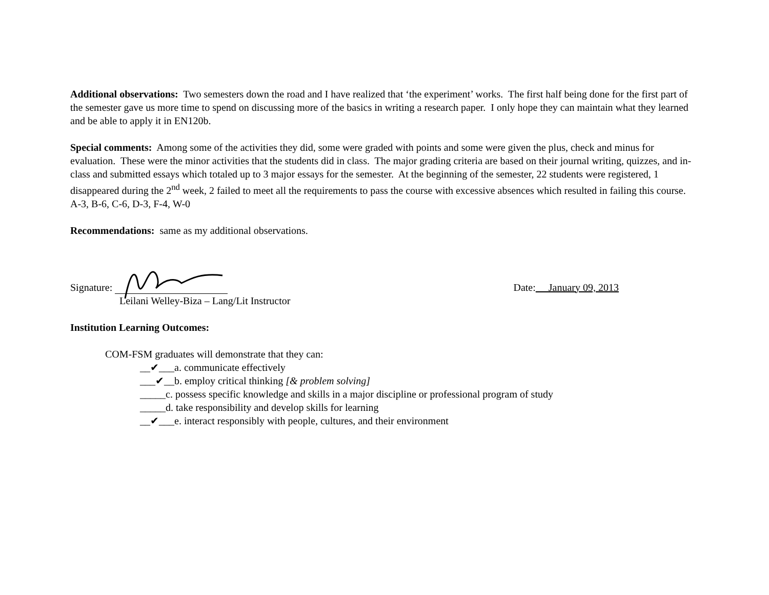Additional observations: Two semesters down the road and I have realized that ‘the experiment’ works. The first half being done for the first part of the semester gave us more time to spend on discussing more of the basics in writing a research paper. I only hope they can maintain what they learned and be able to apply it in EN120b.
Special comments: Among some of the activities they did, some were graded with points and some were given the plus, check and minus for evaluation. These were the minor activities that the students did in class. The major grading criteria are based on their journal writing, quizzes, and in-class and submitted essays which totaled up to 3 major essays for the semester. At the beginning of the semester, 22 students were registered, 1 disappeared during the 2<sup>nd</sup> week, 2 failed to meet all the requirements to pass the course with excessive absences which resulted in failing this course. A-3, B-6, C-6, D-3, F-4, W-0
Recommendations: same as my additional observations.
Signature:
Date: January 09, 2013
Leilani Welley-Biza – Lang/Lit Instructor
Institution Learning Outcomes:
COM-FSM graduates will demonstrate that they can:
__✔___a. communicate effectively
___✔__b. employ critical thinking [& problem solving]
_____c. possess specific knowledge and skills in a major discipline or professional program of study
_____d. take responsibility and develop skills for learning
__✔___e. interact responsibly with people, cultures, and their environment